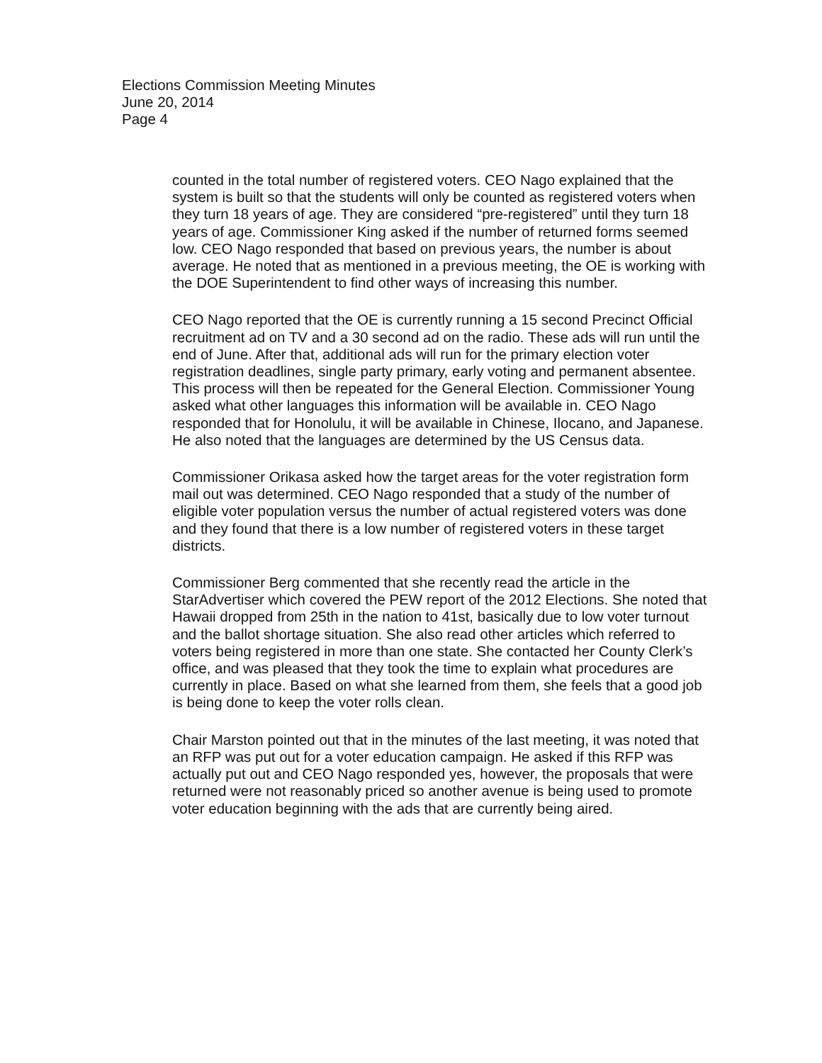Elections Commission Meeting Minutes
June 20, 2014
Page 4
counted in the total number of registered voters. CEO Nago explained that the system is built so that the students will only be counted as registered voters when they turn 18 years of age. They are considered “pre-registered” until they turn 18 years of age. Commissioner King asked if the number of returned forms seemed low. CEO Nago responded that based on previous years, the number is about average. He noted that as mentioned in a previous meeting, the OE is working with the DOE Superintendent to find other ways of increasing this number.
CEO Nago reported that the OE is currently running a 15 second Precinct Official recruitment ad on TV and a 30 second ad on the radio. These ads will run until the end of June. After that, additional ads will run for the primary election voter registration deadlines, single party primary, early voting and permanent absentee. This process will then be repeated for the General Election. Commissioner Young asked what other languages this information will be available in. CEO Nago responded that for Honolulu, it will be available in Chinese, Ilocano, and Japanese. He also noted that the languages are determined by the US Census data.
Commissioner Orikasa asked how the target areas for the voter registration form mail out was determined. CEO Nago responded that a study of the number of eligible voter population versus the number of actual registered voters was done and they found that there is a low number of registered voters in these target districts.
Commissioner Berg commented that she recently read the article in the StarAdvertiser which covered the PEW report of the 2012 Elections. She noted that Hawaii dropped from 25th in the nation to 41st, basically due to low voter turnout and the ballot shortage situation. She also read other articles which referred to voters being registered in more than one state. She contacted her County Clerk’s office, and was pleased that they took the time to explain what procedures are currently in place. Based on what she learned from them, she feels that a good job is being done to keep the voter rolls clean.
Chair Marston pointed out that in the minutes of the last meeting, it was noted that an RFP was put out for a voter education campaign. He asked if this RFP was actually put out and CEO Nago responded yes, however, the proposals that were returned were not reasonably priced so another avenue is being used to promote voter education beginning with the ads that are currently being aired.